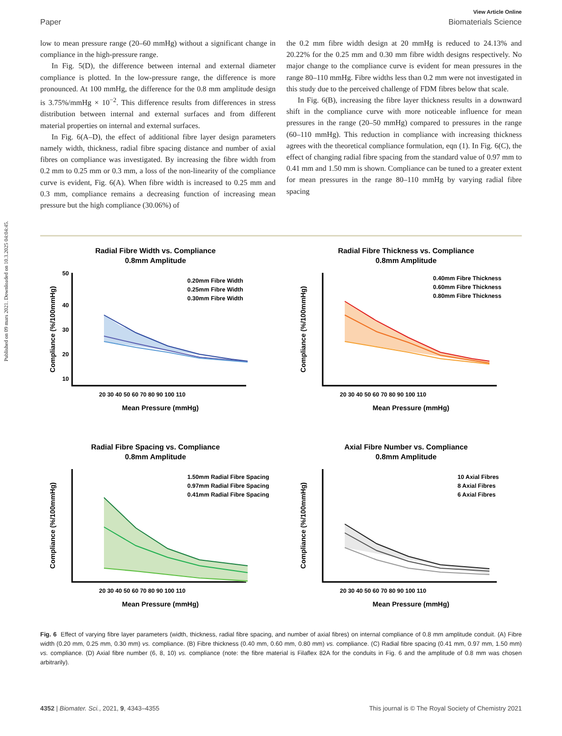Published on 09 mars 2021. Downloaded on 10.3.2025 04:04:45.
View Article Online
Paper Biomaterials Science
low to mean pressure range (20–60 mmHg) without a significant change in compliance in the high-pressure range.
In Fig. 5(D), the difference between internal and external diameter compliance is plotted. In the low-pressure range, the difference is more pronounced. At 100 mmHg, the difference for the 0.8 mm amplitude design is 3.75%/mmHg × 10<sup>−2</sup>. This difference results from differences in stress distribution between internal and external surfaces and from different material properties on internal and external surfaces.
In Fig. 6(A–D), the effect of additional fibre layer design parameters namely width, thickness, radial fibre spacing distance and number of axial fibres on compliance was investigated. By increasing the fibre width from 0.2 mm to 0.25 mm or 0.3 mm, a loss of the non-linearity of the compliance curve is evident, Fig. 6(A). When fibre width is increased to 0.25 mm and 0.3 mm, compliance remains a decreasing function of increasing mean pressure but the high compliance (30.06%) of
the 0.2 mm fibre width design at 20 mmHg is reduced to 24.13% and 20.22% for the 0.25 mm and 0.30 mm fibre width designs respectively. No major change to the compliance curve is evident for mean pressures in the range 80–110 mmHg. Fibre widths less than 0.2 mm were not investigated in this study due to the perceived challenge of FDM fibres below that scale.
In Fig. 6(B), increasing the fibre layer thickness results in a downward shift in the compliance curve with more noticeable influence for mean pressures in the range (20–50 mmHg) compared to pressures in the range (60–110 mmHg). This reduction in compliance with increasing thickness agrees with the theoretical compliance formulation, eqn (1). In Fig. 6(C), the effect of changing radial fibre spacing from the standard value of 0.97 mm to 0.41 mm and 1.50 mm is shown. Compliance can be tuned to a greater extent for mean pressures in the range 80–110 mmHg by varying radial fibre spacing
Radial Fibre Width vs. Compliance
0.8mm Amplitude
0.20mm Fibre Width
0.25mm Fibre Width
0.30mm Fibre Width
50
40
30
20
10
20 30 40 50 60 70 80 90 100 110
Mean Pressure (mmHg)
Compliance (%/100mmHg)
Radial Fibre Thickness vs. Compliance
0.8mm Amplitude
0.40mm Fibre Thickness
0.60mm Fibre Thickness
0.80mm Fibre Thickness
20 30 40 50 60 70 80 90 100 110
Mean Pressure (mmHg)
Compliance (%/100mmHg)
Radial Fibre Spacing vs. Compliance
0.8mm Amplitude
1.50mm Radial Fibre Spacing
0.97mm Radial Fibre Spacing
0.41mm Radial Fibre Spacing
20 30 40 50 60 70 80 90 100 110
Mean Pressure (mmHg)
Compliance (%/100mmHg)
Axial Fibre Number vs. Compliance
0.8mm Amplitude
10 Axial Fibres
8 Axial Fibres
6 Axial Fibres
20 30 40 50 60 70 80 90 100 110
Mean Pressure (mmHg)
Compliance (%/100mmHg)
Fig. 6 Effect of varying fibre layer parameters (width, thickness, radial fibre spacing, and number of axial fibres) on internal compliance of 0.8 mm amplitude conduit. (A) Fibre width (0.20 mm, 0.25 mm, 0.30 mm) vs. compliance. (B) Fibre thickness (0.40 mm, 0.60 mm, 0.80 mm) vs. compliance. (C) Radial fibre spacing (0.41 mm, 0.97 mm, 1.50 mm) vs. compliance. (D) Axial fibre number (6, 8, 10) vs. compliance (note: the fibre material is Filaflex 82A for the conduits in Fig. 6 and the amplitude of 0.8 mm was chosen arbitrarily).
4352 | Biomater. Sci., 2021, 9, 4343–4355 This journal is © The Royal Society of Chemistry 2021